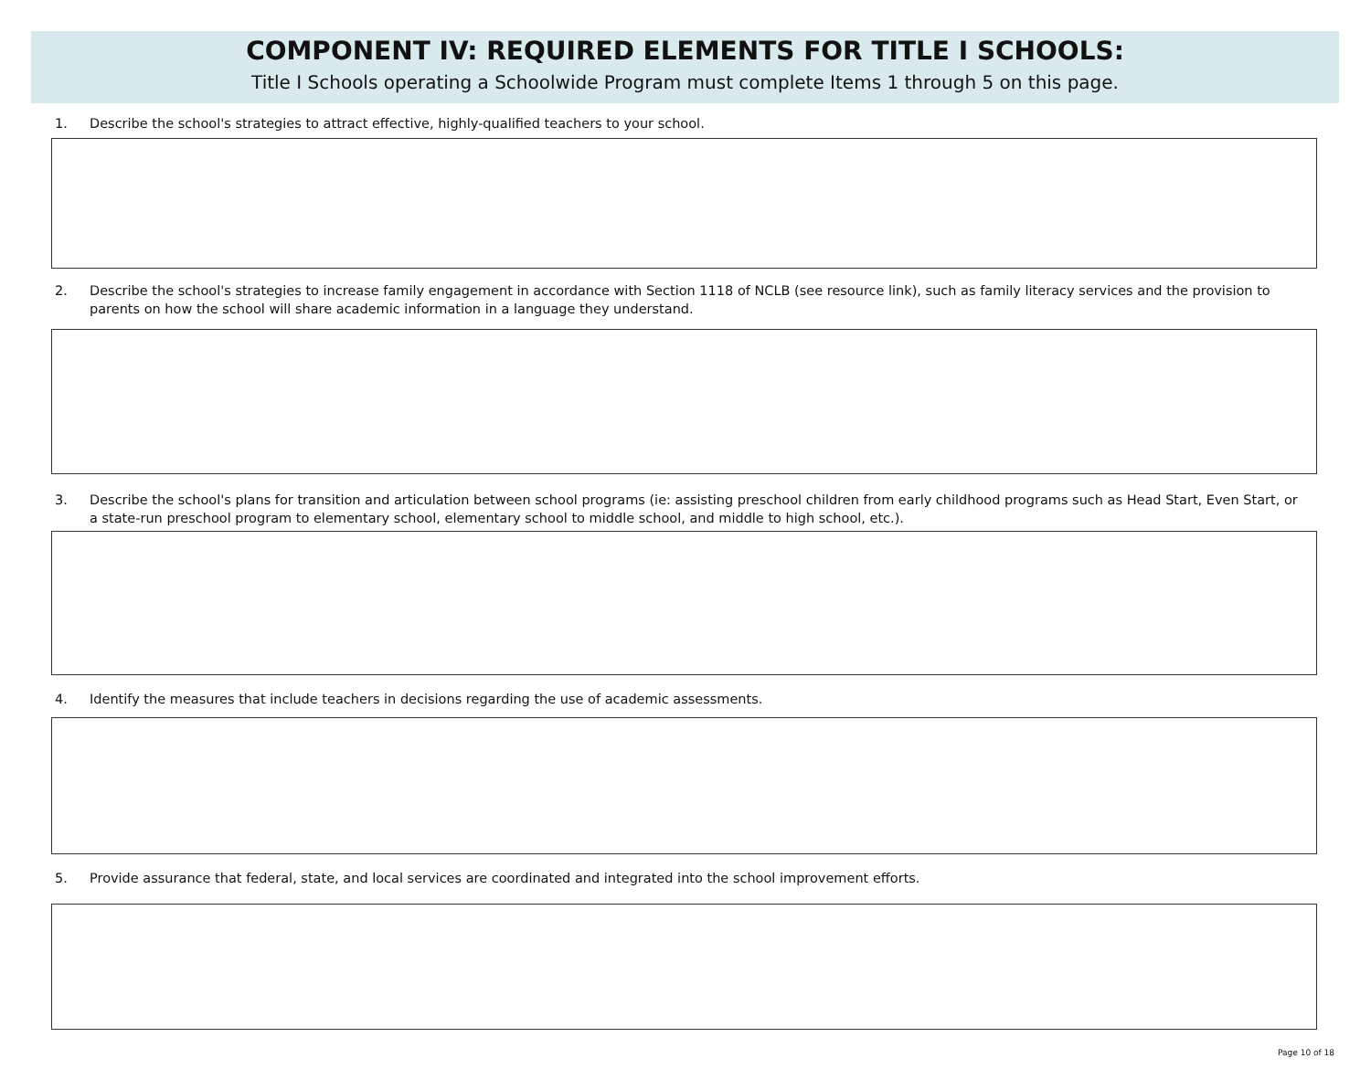COMPONENT IV: REQUIRED ELEMENTS FOR TITLE I SCHOOLS:
Title I Schools operating a Schoolwide Program must complete Items 1 through 5 on this page.
1. Describe the school's strategies to attract effective, highly-qualified teachers to your school.
2. Describe the school's strategies to increase family engagement in accordance with Section 1118 of NCLB (see resource link), such as family literacy services and the provision to parents on how the school will share academic information in a language they understand.
3. Describe the school's plans for transition and articulation between school programs (ie: assisting preschool children from early childhood programs such as Head Start, Even Start, or a state-run preschool program to elementary school, elementary school to middle school, and middle to high school, etc.).
4. Identify the measures that include teachers in decisions regarding the use of academic assessments.
5. Provide assurance that federal, state, and local services are coordinated and integrated into the school improvement efforts.
Page 10 of 18